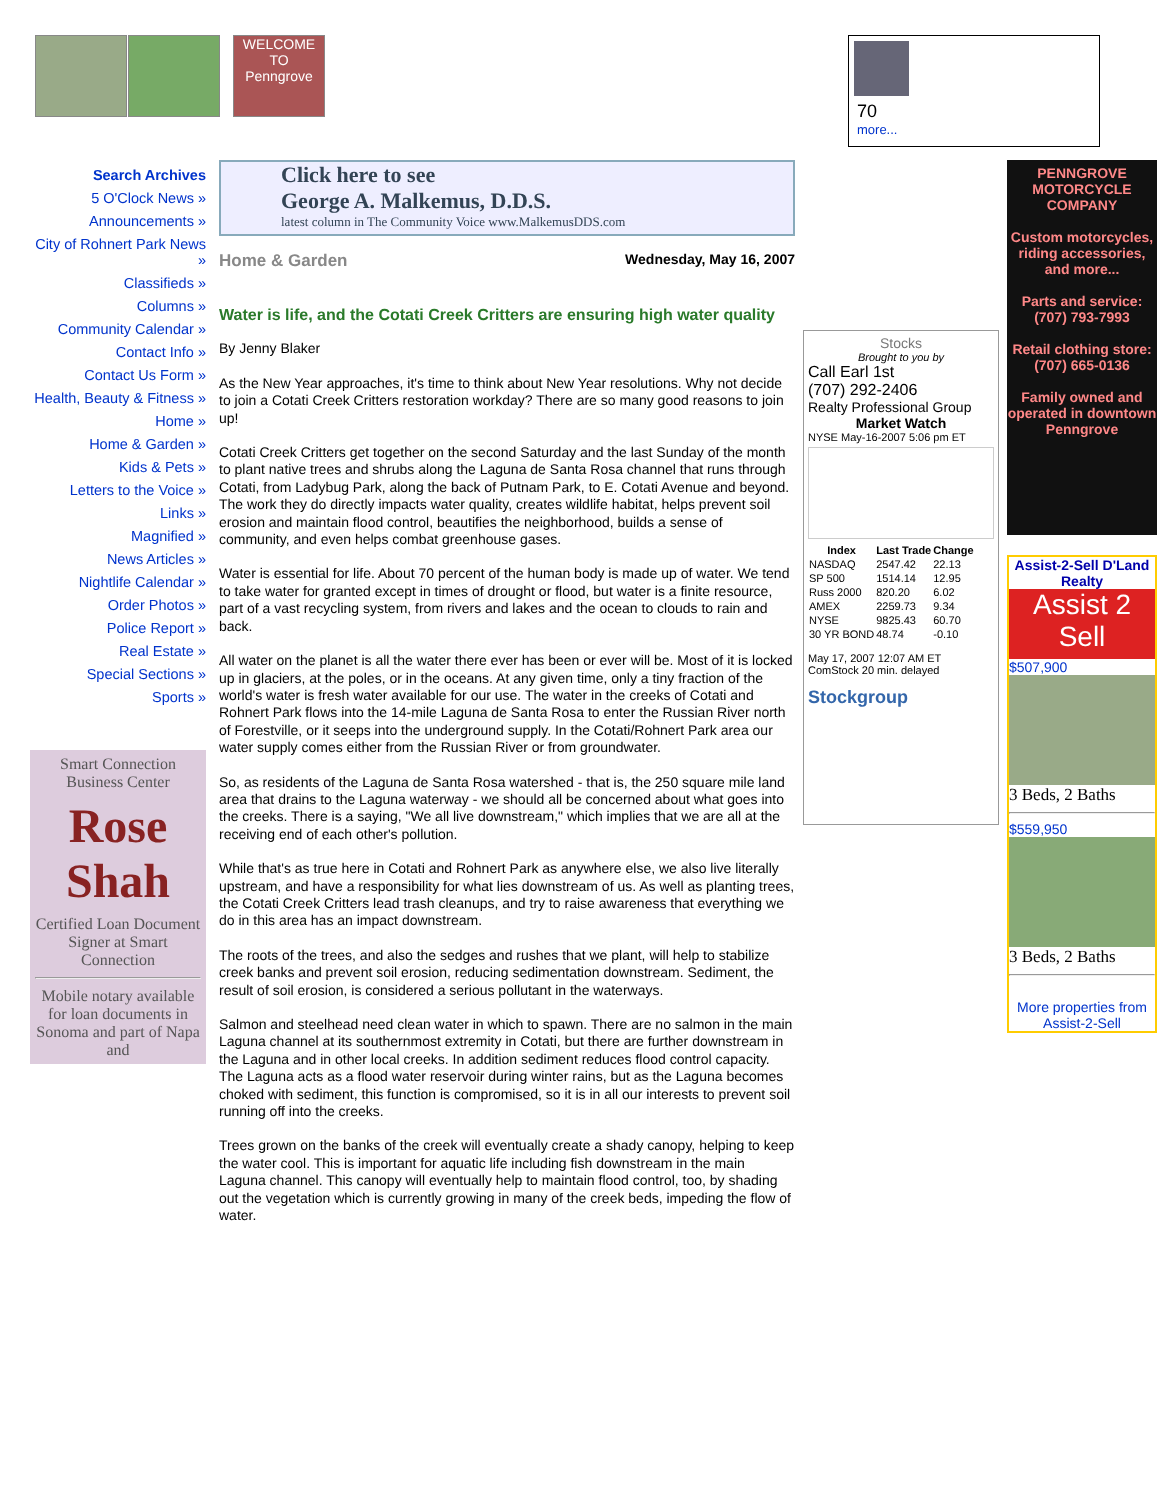WELCOME TO Penngrove
70
more...
Search Archives
5 O'Clock News »
Announcements »
City of Rohnert Park News »
Classifieds »
Columns »
Community Calendar »
Contact Info »
Contact Us Form »
Health, Beauty & Fitness »
Home »
Home & Garden »
Kids & Pets »
Letters to the Voice »
Links »
Magnified »
News Articles »
Nightlife Calendar »
Order Photos »
Police Report »
Real Estate »
Special Sections »
Sports »
Smart Connection
Business Center
Rose Shah
Certified Loan Document Signer at Smart Connection
Mobile notary available for loan documents in Sonoma and part of Napa and
Click here to see
George A. Malkemus, D.D.S.
latest column in The Community Voice www.MalkemusDDS.com
Home & Garden Wednesday, May 16, 2007
Water is life, and the Cotati Creek Critters are ensuring high water quality
By Jenny Blaker
As the New Year approaches, it's time to think about New Year resolutions. Why not decide to join a Cotati Creek Critters restoration workday? There are so many good reasons to join up!
Cotati Creek Critters get together on the second Saturday and the last Sunday of the month to plant native trees and shrubs along the Laguna de Santa Rosa channel that runs through Cotati, from Ladybug Park, along the back of Putnam Park, to E. Cotati Avenue and beyond. The work they do directly impacts water quality, creates wildlife habitat, helps prevent soil erosion and maintain flood control, beautifies the neighborhood, builds a sense of community, and even helps combat greenhouse gases.
Water is essential for life. About 70 percent of the human body is made up of water. We tend to take water for granted except in times of drought or flood, but water is a finite resource, part of a vast recycling system, from rivers and lakes and the ocean to clouds to rain and back.
All water on the planet is all the water there ever has been or ever will be. Most of it is locked up in glaciers, at the poles, or in the oceans. At any given time, only a tiny fraction of the world's water is fresh water available for our use. The water in the creeks of Cotati and Rohnert Park flows into the 14-mile Laguna de Santa Rosa to enter the Russian River north of Forestville, or it seeps into the underground supply. In the Cotati/Rohnert Park area our water supply comes either from the Russian River or from groundwater.
So, as residents of the Laguna de Santa Rosa watershed - that is, the 250 square mile land area that drains to the Laguna waterway - we should all be concerned about what goes into the creeks. There is a saying, "We all live downstream," which implies that we are all at the receiving end of each other's pollution.
While that's as true here in Cotati and Rohnert Park as anywhere else, we also live literally upstream, and have a responsibility for what lies downstream of us. As well as planting trees, the Cotati Creek Critters lead trash cleanups, and try to raise awareness that everything we do in this area has an impact downstream.
The roots of the trees, and also the sedges and rushes that we plant, will help to stabilize creek banks and prevent soil erosion, reducing sedimentation downstream. Sediment, the result of soil erosion, is considered a serious pollutant in the waterways.
Salmon and steelhead need clean water in which to spawn. There are no salmon in the main Laguna channel at its southernmost extremity in Cotati, but there are further downstream in the Laguna and in other local creeks. In addition sediment reduces flood control capacity. The Laguna acts as a flood water reservoir during winter rains, but as the Laguna becomes choked with sediment, this function is compromised, so it is in all our interests to prevent soil running off into the creeks.
Trees grown on the banks of the creek will eventually create a shady canopy, helping to keep the water cool. This is important for aquatic life including fish downstream in the main Laguna channel. This canopy will eventually help to maintain flood control, too, by shading out the vegetation which is currently growing in many of the creek beds, impeding the flow of water.
Stocks
Brought to you by
Call Earl 1st
(707) 292-2406
Realty Professional Group
Market Watch
NYSE May-16-2007 5:06 pm ET
| Index | Last Trade | Change |
| --- | --- | --- |
| NASDAQ | 2547.42 | 22.13 |
| SP 500 | 1514.14 | 12.95 |
| Russ 2000 | 820.20 | 6.02 |
| AMEX | 2259.73 | 9.34 |
| NYSE | 9825.43 | 60.70 |
| 30 YR BOND | 48.74 | -0.10 |
May 17, 2007 12:07 AM ET
ComStock 20 min. delayed
Stockgroup
PENNGROVE MOTORCYCLE COMPANY
Custom motorcycles, riding accessories, and more...
Parts and service: (707) 793-7993
Retail clothing store: (707) 665-0136
Family owned and operated in downtown Penngrove
Assist-2-Sell D'Land Realty
Assist 2 Sell
$507,900
3 Beds, 2 Baths
$559,950
3 Beds, 2 Baths
More properties from Assist-2-Sell